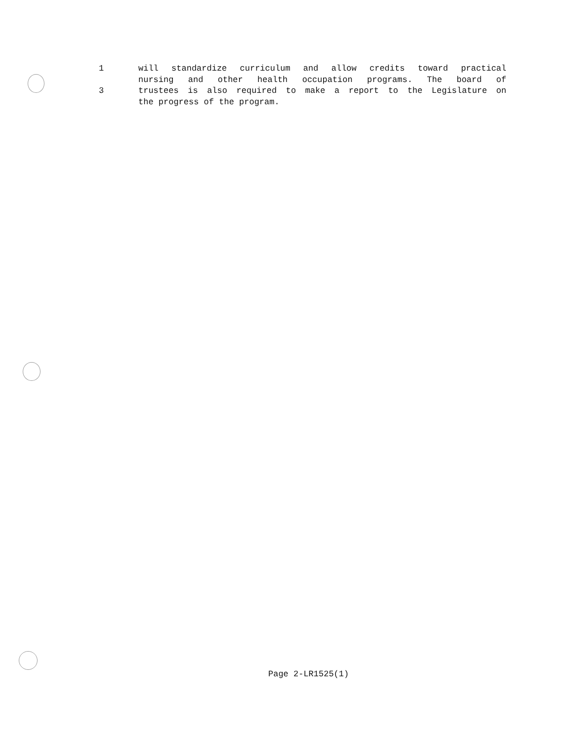1 will standardize curriculum and allow credits toward practical
nursing and other health occupation programs. The board of
3 trustees is also required to make a report to the Legislature on
the progress of the program.
Page 2-LR1525(1)